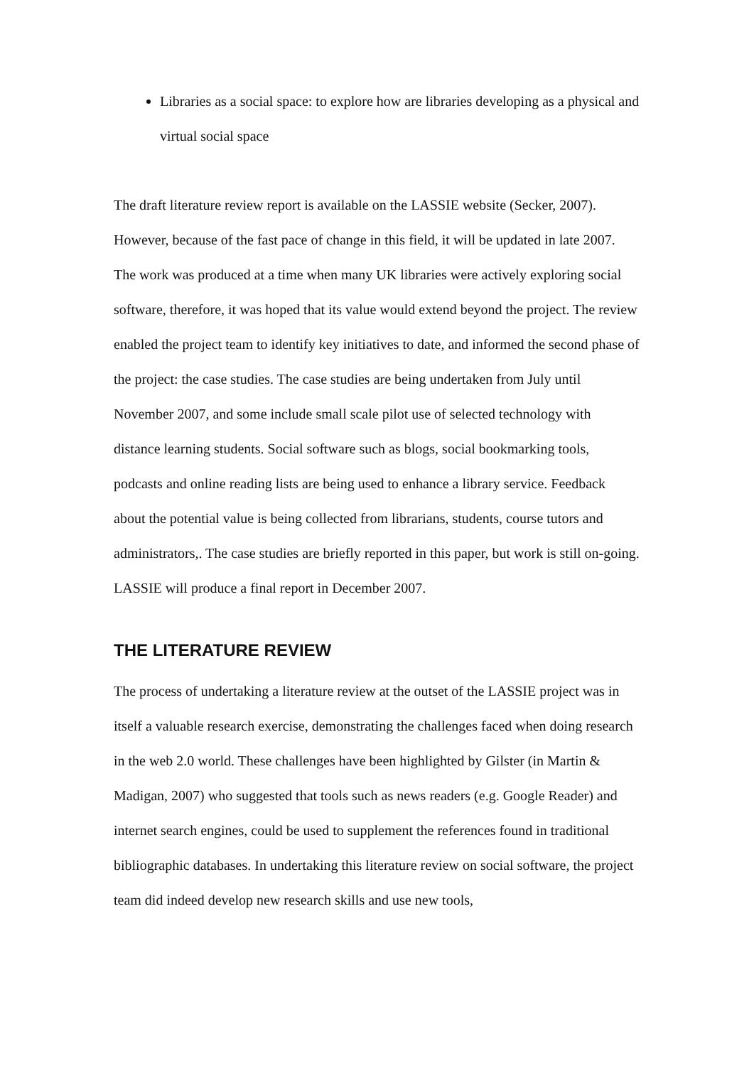Libraries as a social space: to explore how are libraries developing as a physical and virtual social space
The draft literature review report is available on the LASSIE website (Secker, 2007). However, because of the fast pace of change in this field, it will be updated in late 2007. The work was produced at a time when many UK libraries were actively exploring social software, therefore, it was hoped that its value would extend beyond the project. The review enabled the project team to identify key initiatives to date, and informed the second phase of the project: the case studies. The case studies are being undertaken from July until November 2007, and some include small scale pilot use of selected technology with distance learning students. Social software such as blogs, social bookmarking tools, podcasts and online reading lists are being used to enhance a library service. Feedback about the potential value is being collected from librarians, students, course tutors and administrators,. The case studies are briefly reported in this paper, but work is still on-going. LASSIE will produce a final report in December 2007.
THE LITERATURE REVIEW
The process of undertaking a literature review at the outset of the LASSIE project was in itself a valuable research exercise, demonstrating the challenges faced when doing research in the web 2.0 world. These challenges have been highlighted by Gilster (in Martin & Madigan, 2007) who suggested that tools such as news readers (e.g. Google Reader) and internet search engines, could be used to supplement the references found in traditional bibliographic databases. In undertaking this literature review on social software, the project team did indeed develop new research skills and use new tools,